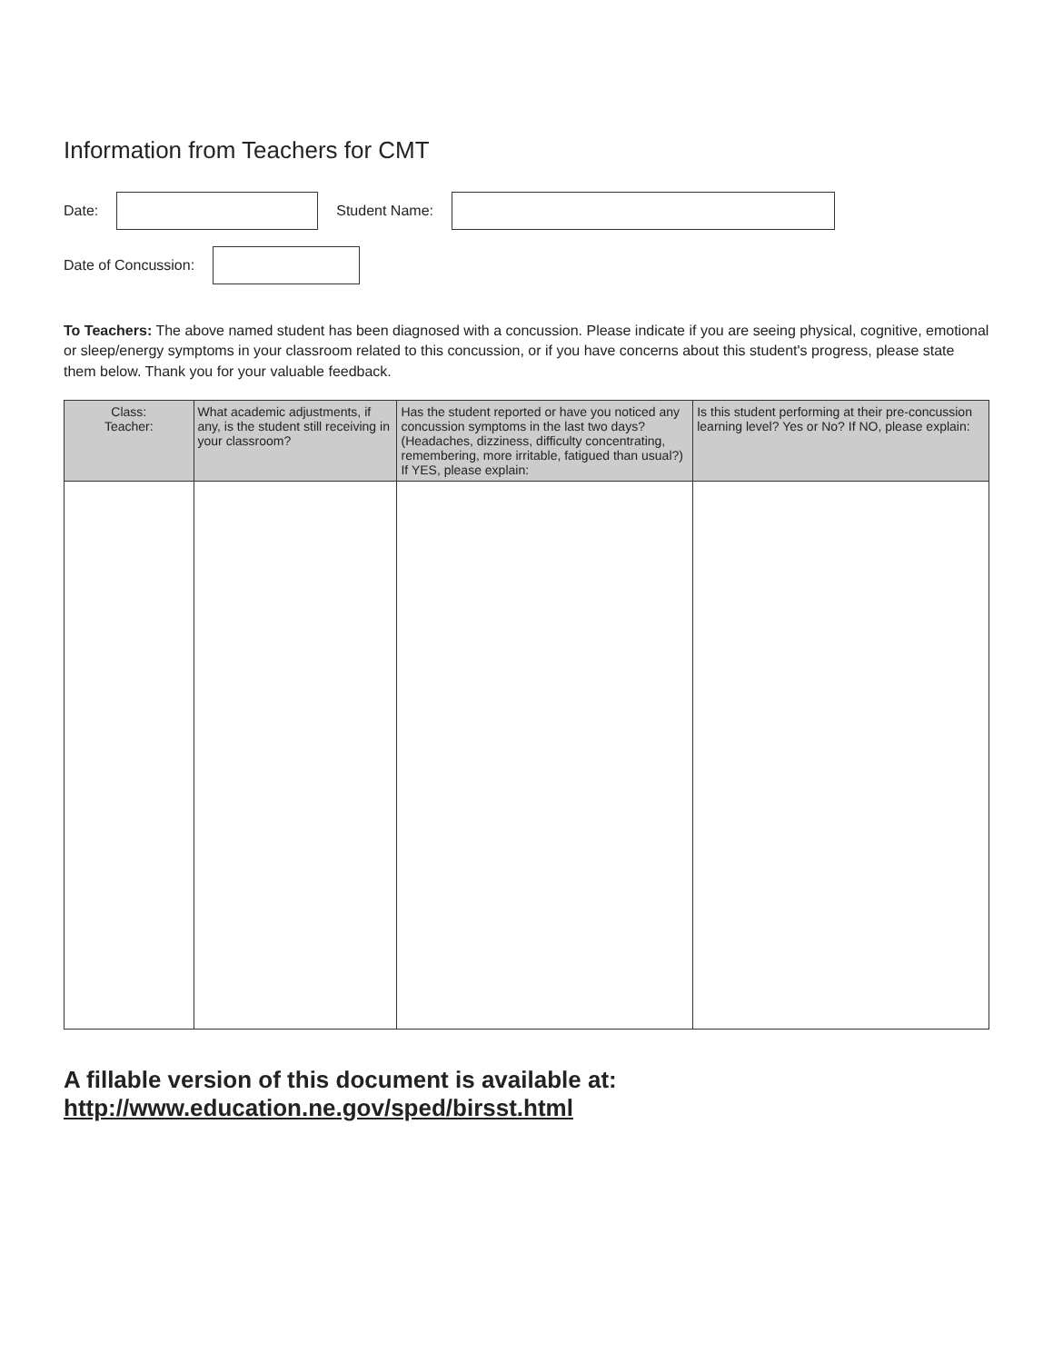Information from Teachers for CMT
Date: Student Name:
Date of Concussion:
To Teachers: The above named student has been diagnosed with a concussion. Please indicate if you are seeing physical, cognitive, emotional or sleep/energy symptoms in your classroom related to this concussion, or if you have concerns about this student's progress, please state them below. Thank you for your valuable feedback.
| Class: Teacher: | What academic adjustments, if any, is the student still receiving in your classroom? | Has the student reported or have you noticed any concussion symptoms in the last two days? (Headaches, dizziness, difficulty concentrating, remembering, more irritable, fatigued than usual?) If YES, please explain: | Is this student performing at their pre-concussion learning level? Yes or No? If NO, please explain: |
| --- | --- | --- | --- |
A fillable version of this document is available at: http://www.education.ne.gov/sped/birsst.html